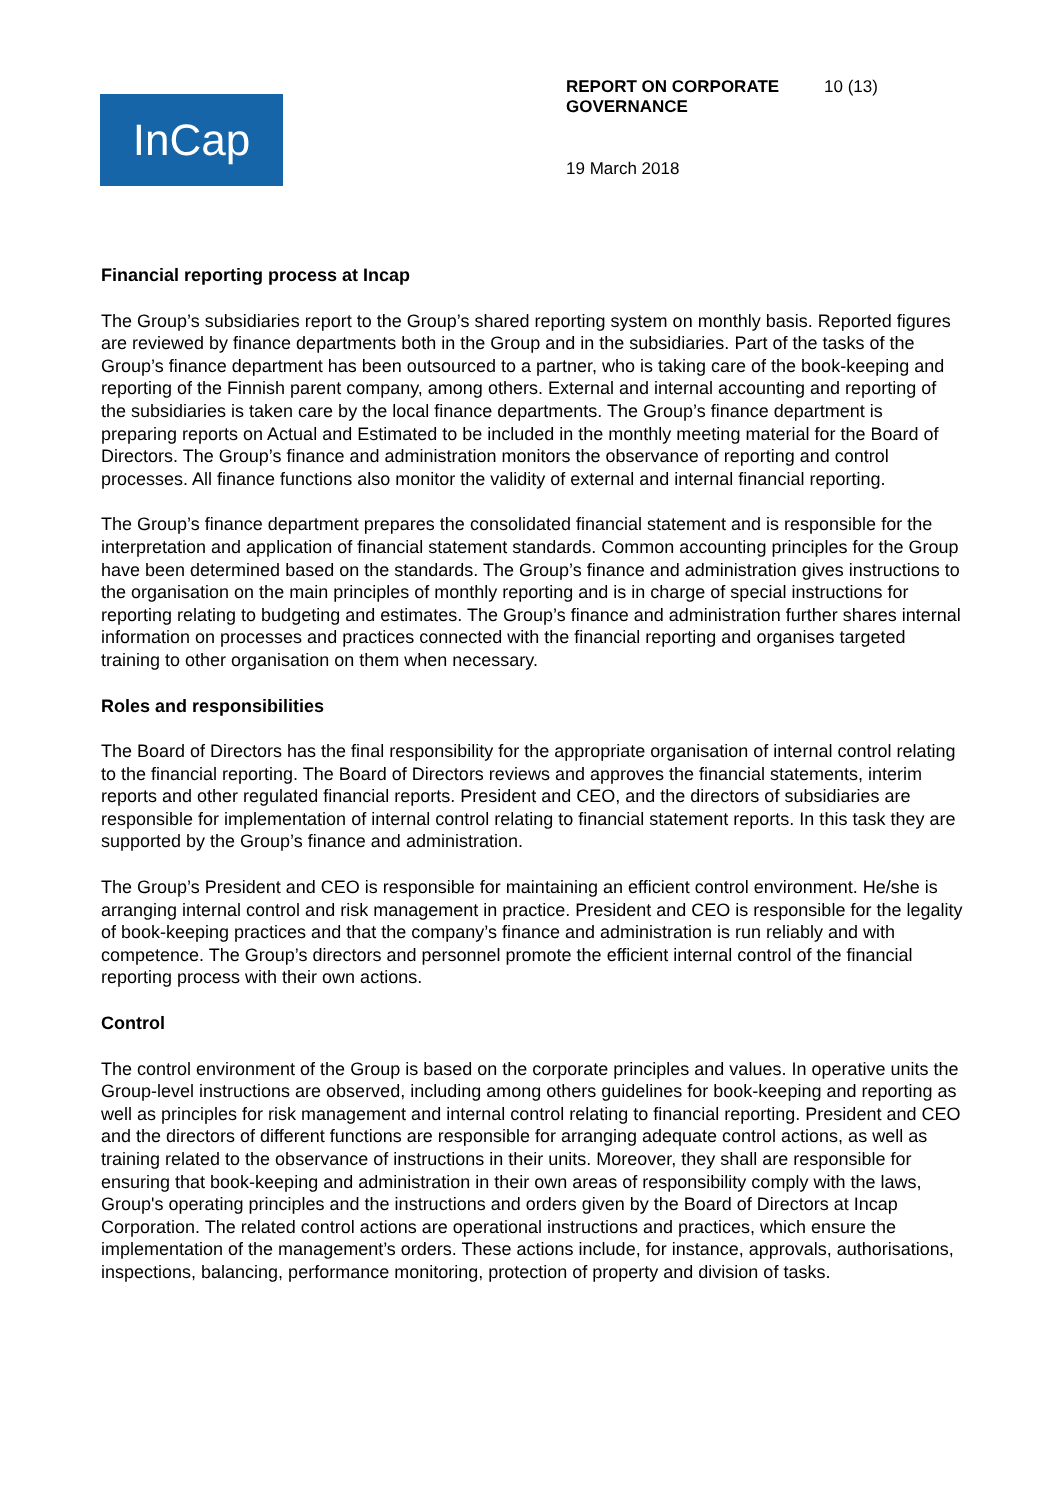InCap
REPORT ON CORPORATE GOVERNANCE 10 (13)
19 March 2018
Financial reporting process at Incap
The Group’s subsidiaries report to the Group’s shared reporting system on monthly basis. Reported figures are reviewed by finance departments both in the Group and in the subsidiaries. Part of the tasks of the Group’s finance department has been outsourced to a partner, who is taking care of the book-keeping and reporting of the Finnish parent company, among others. External and internal accounting and reporting of the subsidiaries is taken care by the local finance departments. The Group’s finance department is preparing reports on Actual and Estimated to be included in the monthly meeting material for the Board of Directors. The Group’s finance and administration monitors the observance of reporting and control processes. All finance functions also monitor the validity of external and internal financial reporting.
The Group’s finance department prepares the consolidated financial statement and is responsible for the interpretation and application of financial statement standards. Common accounting principles for the Group have been determined based on the standards. The Group’s finance and administration gives instructions to the organisation on the main principles of monthly reporting and is in charge of special instructions for reporting relating to budgeting and estimates. The Group’s finance and administration further shares internal information on processes and practices connected with the financial reporting and organises targeted training to other organisation on them when necessary.
Roles and responsibilities
The Board of Directors has the final responsibility for the appropriate organisation of internal control relating to the financial reporting. The Board of Directors reviews and approves the financial statements, interim reports and other regulated financial reports. President and CEO, and the directors of subsidiaries are responsible for implementation of internal control relating to financial statement reports. In this task they are supported by the Group’s finance and administration.
The Group’s President and CEO is responsible for maintaining an efficient control environment. He/she is arranging internal control and risk management in practice. President and CEO is responsible for the legality of book-keeping practices and that the company’s finance and administration is run reliably and with competence. The Group’s directors and personnel promote the efficient internal control of the financial reporting process with their own actions.
Control
The control environment of the Group is based on the corporate principles and values. In operative units the Group-level instructions are observed, including among others guidelines for book-keeping and reporting as well as principles for risk management and internal control relating to financial reporting. President and CEO and the directors of different functions are responsible for arranging adequate control actions, as well as training related to the observance of instructions in their units. Moreover, they shall are responsible for ensuring that book-keeping and administration in their own areas of responsibility comply with the laws, Group's operating principles and the instructions and orders given by the Board of Directors at Incap Corporation. The related control actions are operational instructions and practices, which ensure the implementation of the management’s orders. These actions include, for instance, approvals, authorisations, inspections, balancing, performance monitoring, protection of property and division of tasks.